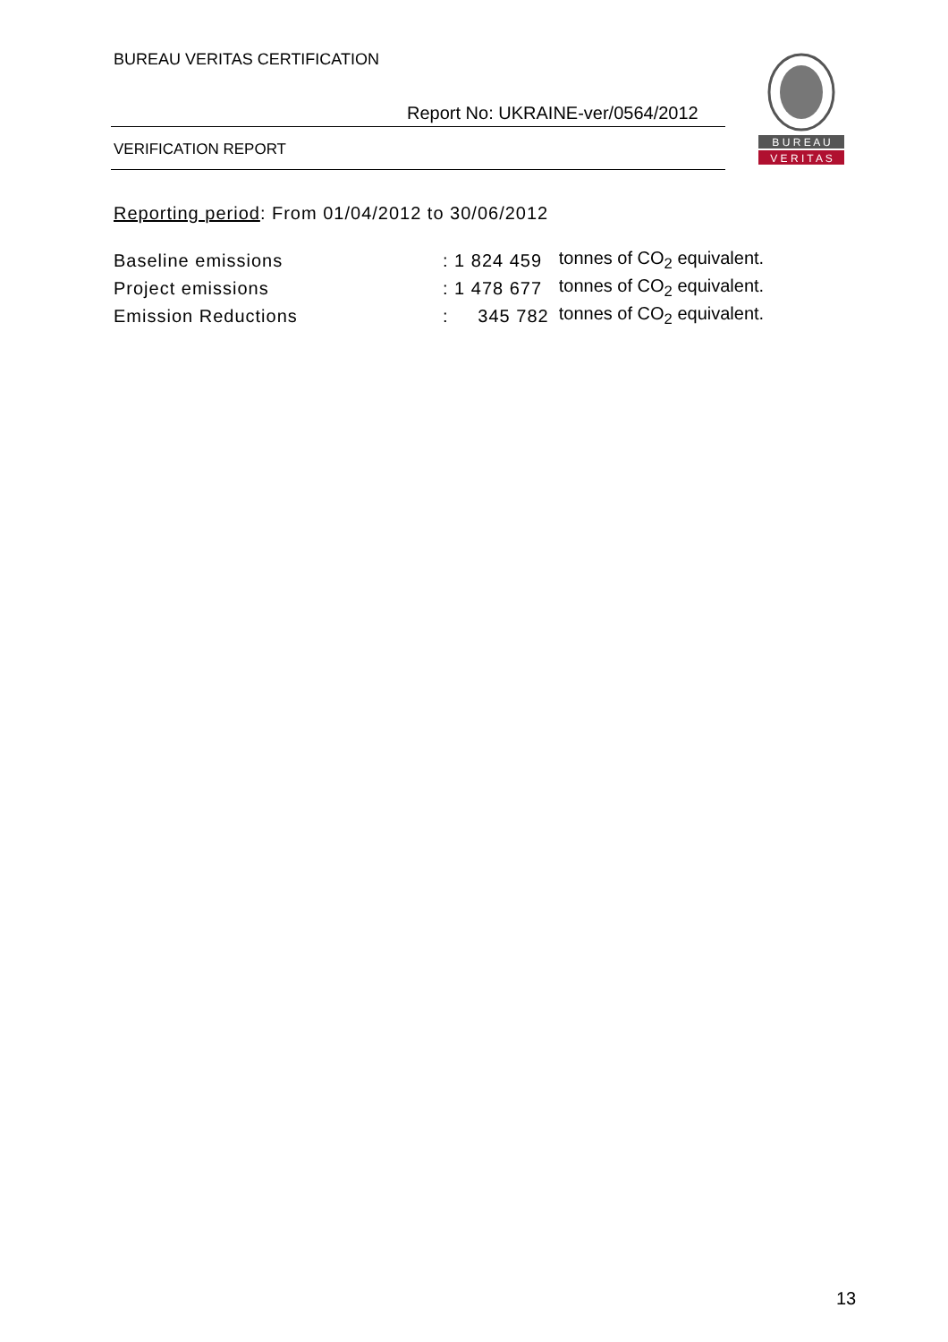BUREAU VERITAS CERTIFICATION
Report No: UKRAINE-ver/0564/2012
B U R E A U
V E R I T A S
VERIFICATION REPORT
Reporting period: From 01/04/2012 to 30/06/2012
| Baseline emissions | : 1 824 459 | tonnes of CO<sub>2</sub> equivalent. |
| Project emissions | : 1 478 677 | tonnes of CO<sub>2</sub> equivalent. |
| Emission Reductions | : 345 782 | tonnes of CO<sub>2</sub> equivalent. |
13